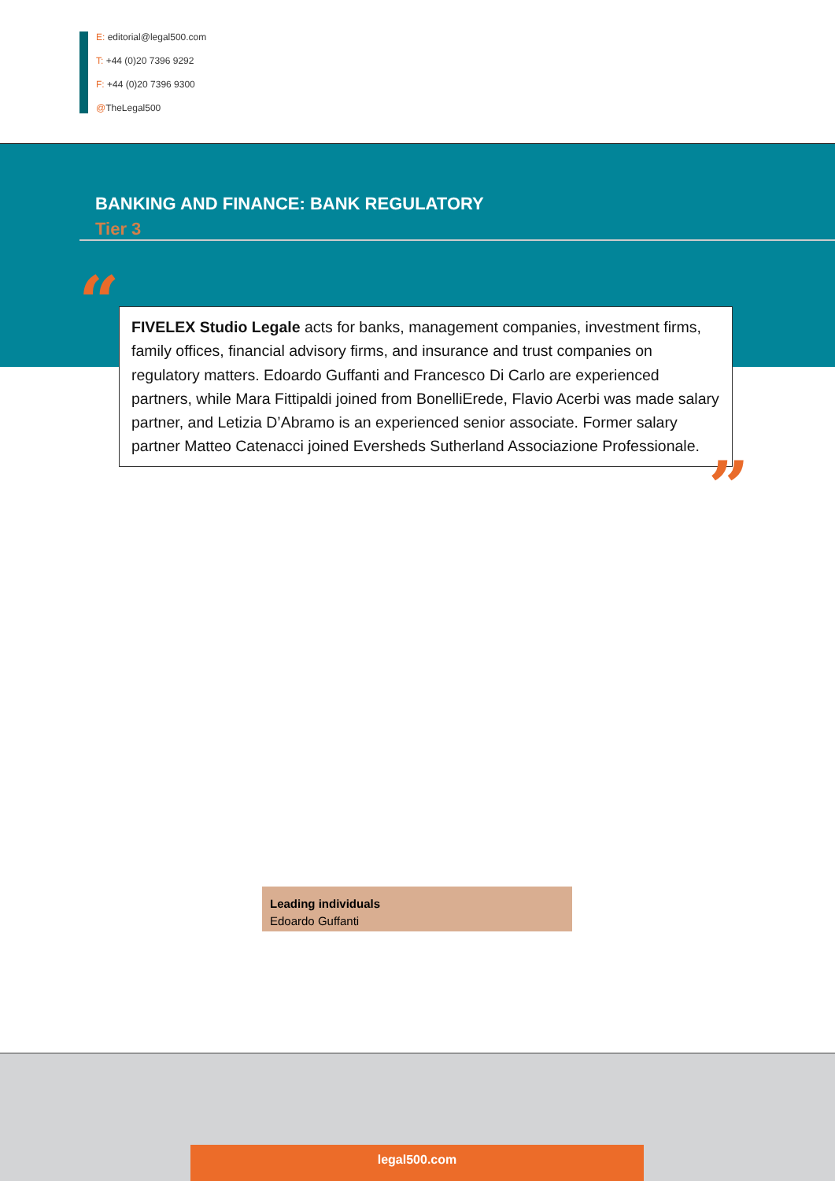E: editorial@legal500.com
T: +44 (0)20 7396 9292
F: +44 (0)20 7396 9300
@TheLegal500
BANKING AND FINANCE: BANK REGULATORY
Tier 3
“
FIVELEX Studio Legale acts for banks, management companies, investment firms, family offices, financial advisory firms, and insurance and trust companies on regulatory matters. Edoardo Guffanti and Francesco Di Carlo are experienced partners, while Mara Fittipaldi joined from BonelliErede, Flavio Acerbi was made salary partner, and Letizia D’Abramo is an experienced senior associate. Former salary partner Matteo Catenacci joined Eversheds Sutherland Associazione Professionale.
”
Leading individuals
Edoardo Guffanti
legal500.com